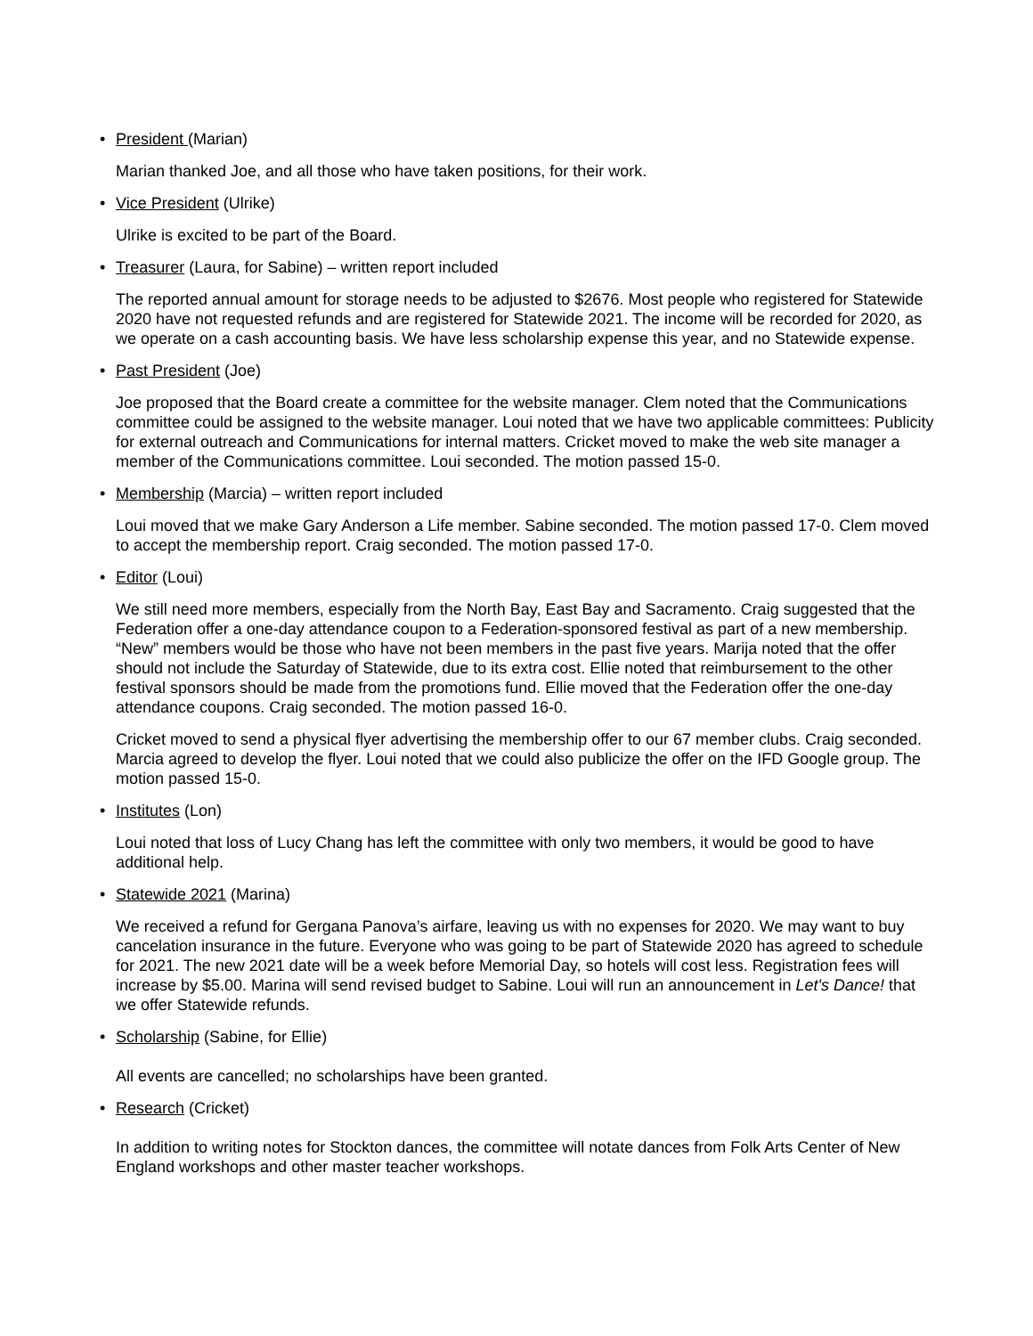• President (Marian)
Marian thanked Joe, and all those who have taken positions, for their work.
• Vice President (Ulrike)
Ulrike is excited to be part of the Board.
• Treasurer (Laura, for Sabine) – written report included
The reported annual amount for storage needs to be adjusted to $2676. Most people who registered for Statewide 2020 have not requested refunds and are registered for Statewide 2021. The income will be recorded for 2020, as we operate on a cash accounting basis. We have less scholarship expense this year, and no Statewide expense.
• Past President (Joe)
Joe proposed that the Board create a committee for the website manager. Clem noted that the Communications committee could be assigned to the website manager. Loui noted that we have two applicable committees: Publicity for external outreach and Communications for internal matters. Cricket moved to make the web site manager a member of the Communications committee. Loui seconded. The motion passed 15-0.
• Membership (Marcia) – written report included
Loui moved that we make Gary Anderson a Life member. Sabine seconded. The motion passed 17-0. Clem moved to accept the membership report. Craig seconded. The motion passed 17-0.
• Editor (Loui)
We still need more members, especially from the North Bay, East Bay and Sacramento. Craig suggested that the Federation offer a one-day attendance coupon to a Federation-sponsored festival as part of a new membership. “New” members would be those who have not been members in the past five years. Marija noted that the offer should not include the Saturday of Statewide, due to its extra cost. Ellie noted that reimbursement to the other festival sponsors should be made from the promotions fund. Ellie moved that the Federation offer the one-day attendance coupons. Craig seconded. The motion passed 16-0.
Cricket moved to send a physical flyer advertising the membership offer to our 67 member clubs. Craig seconded. Marcia agreed to develop the flyer. Loui noted that we could also publicize the offer on the IFD Google group. The motion passed 15-0.
• Institutes (Lon)
Loui noted that loss of Lucy Chang has left the committee with only two members, it would be good to have additional help.
• Statewide 2021 (Marina)
We received a refund for Gergana Panova’s airfare, leaving us with no expenses for 2020. We may want to buy cancelation insurance in the future. Everyone who was going to be part of Statewide 2020 has agreed to schedule for 2021. The new 2021 date will be a week before Memorial Day, so hotels will cost less. Registration fees will increase by $5.00. Marina will send revised budget to Sabine. Loui will run an announcement in Let's Dance! that we offer Statewide refunds.
• Scholarship (Sabine, for Ellie)
All events are cancelled; no scholarships have been granted.
• Research (Cricket)
In addition to writing notes for Stockton dances, the committee will notate dances from Folk Arts Center of New England workshops and other master teacher workshops.